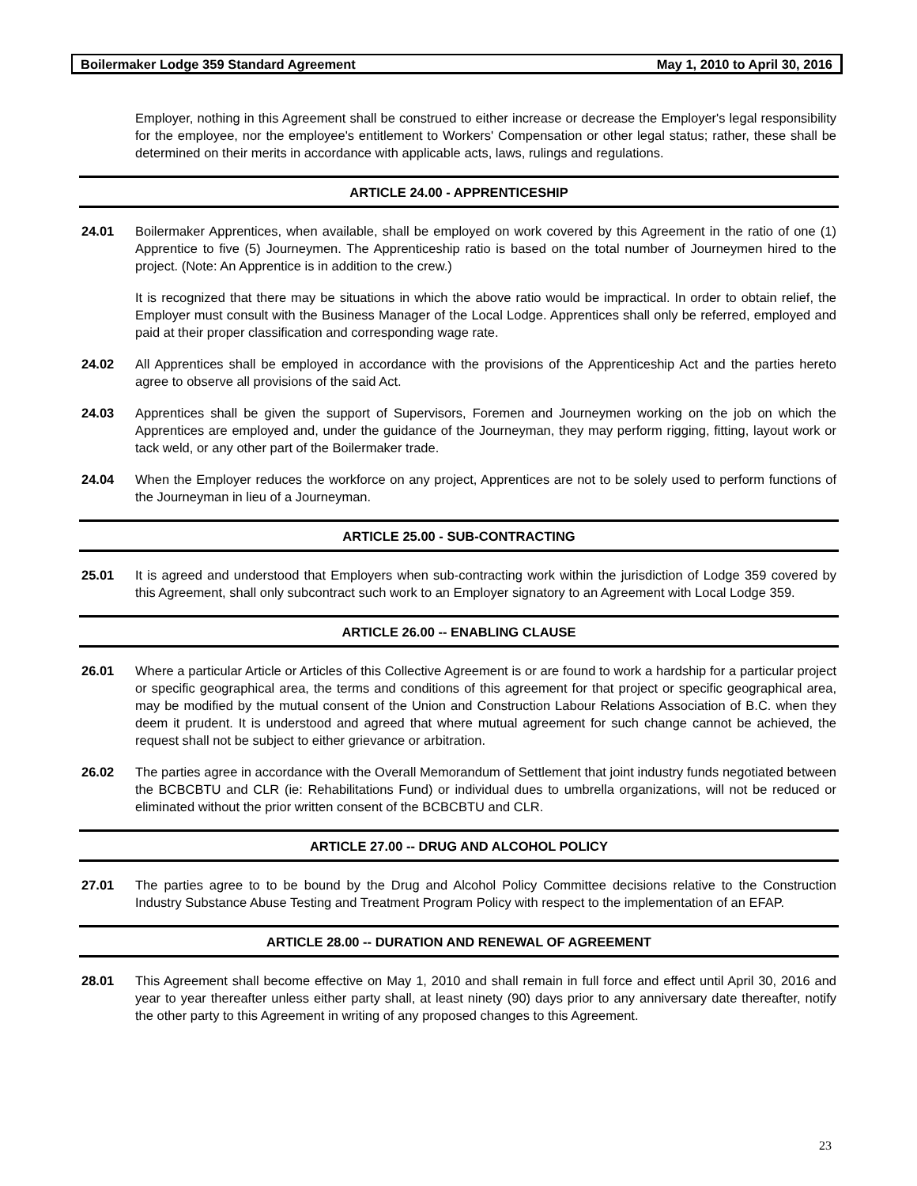Boilermaker Lodge 359 Standard Agreement May 1, 2010 to April 30, 2016
Employer, nothing in this Agreement shall be construed to either increase or decrease the Employer's legal responsibility for the employee, nor the employee's entitlement to Workers' Compensation or other legal status; rather, these shall be determined on their merits in accordance with applicable acts, laws, rulings and regulations.
ARTICLE 24.00 - APPRENTICESHIP
24.01 Boilermaker Apprentices, when available, shall be employed on work covered by this Agreement in the ratio of one (1) Apprentice to five (5) Journeymen. The Apprenticeship ratio is based on the total number of Journeymen hired to the project. (Note: An Apprentice is in addition to the crew.)
It is recognized that there may be situations in which the above ratio would be impractical. In order to obtain relief, the Employer must consult with the Business Manager of the Local Lodge. Apprentices shall only be referred, employed and paid at their proper classification and corresponding wage rate.
24.02 All Apprentices shall be employed in accordance with the provisions of the Apprenticeship Act and the parties hereto agree to observe all provisions of the said Act.
24.03 Apprentices shall be given the support of Supervisors, Foremen and Journeymen working on the job on which the Apprentices are employed and, under the guidance of the Journeyman, they may perform rigging, fitting, layout work or tack weld, or any other part of the Boilermaker trade.
24.04 When the Employer reduces the workforce on any project, Apprentices are not to be solely used to perform functions of the Journeyman in lieu of a Journeyman.
ARTICLE 25.00 - SUB-CONTRACTING
25.01 It is agreed and understood that Employers when sub-contracting work within the jurisdiction of Lodge 359 covered by this Agreement, shall only subcontract such work to an Employer signatory to an Agreement with Local Lodge 359.
ARTICLE 26.00 -- ENABLING CLAUSE
26.01 Where a particular Article or Articles of this Collective Agreement is or are found to work a hardship for a particular project or specific geographical area, the terms and conditions of this agreement for that project or specific geographical area, may be modified by the mutual consent of the Union and Construction Labour Relations Association of B.C. when they deem it prudent. It is understood and agreed that where mutual agreement for such change cannot be achieved, the request shall not be subject to either grievance or arbitration.
26.02 The parties agree in accordance with the Overall Memorandum of Settlement that joint industry funds negotiated between the BCBCBTU and CLR (ie: Rehabilitations Fund) or individual dues to umbrella organizations, will not be reduced or eliminated without the prior written consent of the BCBCBTU and CLR.
ARTICLE 27.00 -- DRUG AND ALCOHOL POLICY
27.01 The parties agree to to be bound by the Drug and Alcohol Policy Committee decisions relative to the Construction Industry Substance Abuse Testing and Treatment Program Policy with respect to the implementation of an EFAP.
ARTICLE 28.00 -- DURATION AND RENEWAL OF AGREEMENT
28.01 This Agreement shall become effective on May 1, 2010 and shall remain in full force and effect until April 30, 2016 and year to year thereafter unless either party shall, at least ninety (90) days prior to any anniversary date thereafter, notify the other party to this Agreement in writing of any proposed changes to this Agreement.
23